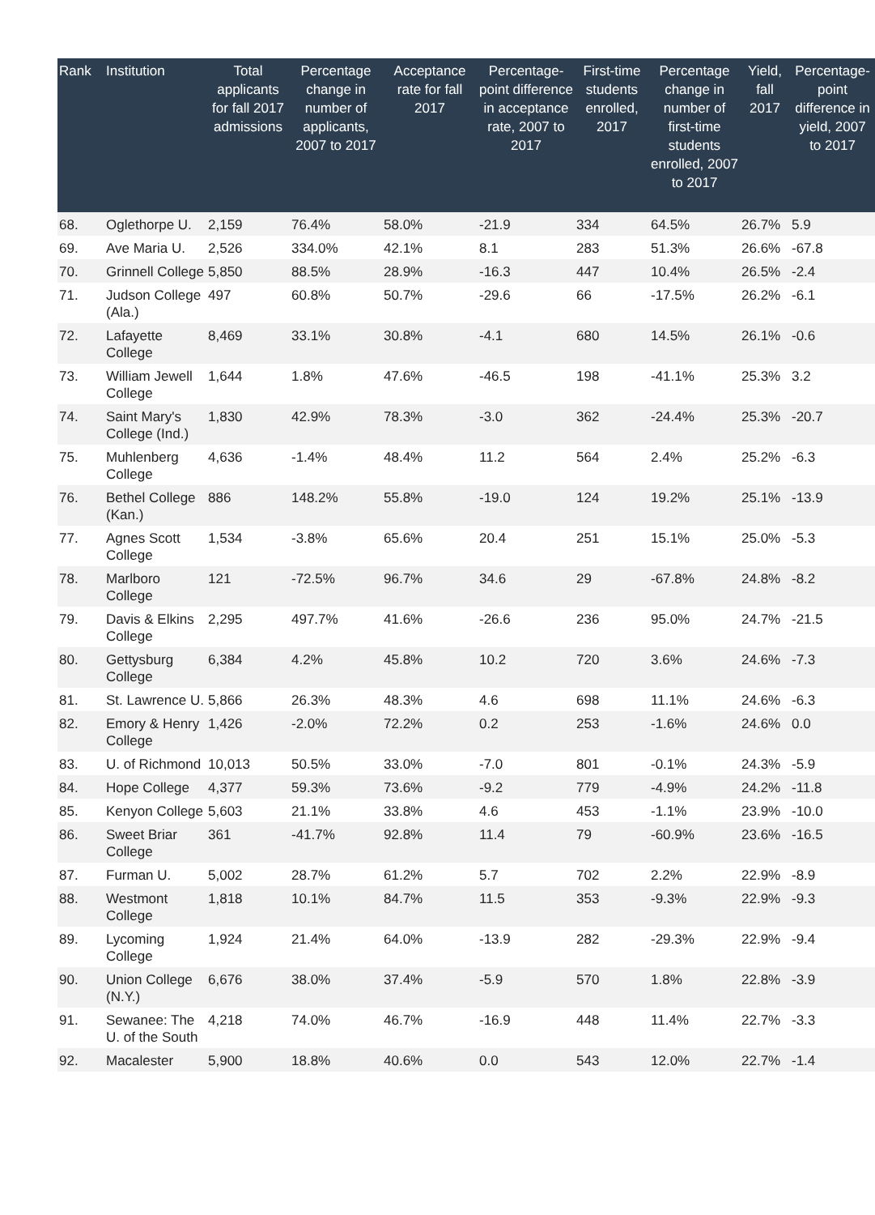| Rank | Institution | Total applicants for fall 2017 admissions | Percentage change in number of applicants, 2007 to 2017 | Acceptance rate for fall 2017 | Percentage-point difference in acceptance rate, 2007 to 2017 | First-time students enrolled, 2017 | Percentage change in number of first-time students enrolled, 2007 to 2017 | Yield, fall 2017 | Percentage-point difference in yield, 2007 to 2017 |
| --- | --- | --- | --- | --- | --- | --- | --- | --- | --- |
| 68. | Oglethorpe U. | 2,159 | 76.4% | 58.0% | -21.9 | 334 | 64.5% | 26.7% | 5.9 |
| 69. | Ave Maria U. | 2,526 | 334.0% | 42.1% | 8.1 | 283 | 51.3% | 26.6% | -67.8 |
| 70. | Grinnell College | 5,850 | 88.5% | 28.9% | -16.3 | 447 | 10.4% | 26.5% | -2.4 |
| 71. | Judson College (Ala.) | 497 | 60.8% | 50.7% | -29.6 | 66 | -17.5% | 26.2% | -6.1 |
| 72. | Lafayette College | 8,469 | 33.1% | 30.8% | -4.1 | 680 | 14.5% | 26.1% | -0.6 |
| 73. | William Jewell College | 1,644 | 1.8% | 47.6% | -46.5 | 198 | -41.1% | 25.3% | 3.2 |
| 74. | Saint Mary's College (Ind.) | 1,830 | 42.9% | 78.3% | -3.0 | 362 | -24.4% | 25.3% | -20.7 |
| 75. | Muhlenberg College | 4,636 | -1.4% | 48.4% | 11.2 | 564 | 2.4% | 25.2% | -6.3 |
| 76. | Bethel College (Kan.) | 886 | 148.2% | 55.8% | -19.0 | 124 | 19.2% | 25.1% | -13.9 |
| 77. | Agnes Scott College | 1,534 | -3.8% | 65.6% | 20.4 | 251 | 15.1% | 25.0% | -5.3 |
| 78. | Marlboro College | 121 | -72.5% | 96.7% | 34.6 | 29 | -67.8% | 24.8% | -8.2 |
| 79. | Davis & Elkins College | 2,295 | 497.7% | 41.6% | -26.6 | 236 | 95.0% | 24.7% | -21.5 |
| 80. | Gettysburg College | 6,384 | 4.2% | 45.8% | 10.2 | 720 | 3.6% | 24.6% | -7.3 |
| 81. | St. Lawrence U. | 5,866 | 26.3% | 48.3% | 4.6 | 698 | 11.1% | 24.6% | -6.3 |
| 82. | Emory & Henry College | 1,426 | -2.0% | 72.2% | 0.2 | 253 | -1.6% | 24.6% | 0.0 |
| 83. | U. of Richmond | 10,013 | 50.5% | 33.0% | -7.0 | 801 | -0.1% | 24.3% | -5.9 |
| 84. | Hope College | 4,377 | 59.3% | 73.6% | -9.2 | 779 | -4.9% | 24.2% | -11.8 |
| 85. | Kenyon College | 5,603 | 21.1% | 33.8% | 4.6 | 453 | -1.1% | 23.9% | -10.0 |
| 86. | Sweet Briar College | 361 | -41.7% | 92.8% | 11.4 | 79 | -60.9% | 23.6% | -16.5 |
| 87. | Furman U. | 5,002 | 28.7% | 61.2% | 5.7 | 702 | 2.2% | 22.9% | -8.9 |
| 88. | Westmont College | 1,818 | 10.1% | 84.7% | 11.5 | 353 | -9.3% | 22.9% | -9.3 |
| 89. | Lycoming College | 1,924 | 21.4% | 64.0% | -13.9 | 282 | -29.3% | 22.9% | -9.4 |
| 90. | Union College (N.Y.) | 6,676 | 38.0% | 37.4% | -5.9 | 570 | 1.8% | 22.8% | -3.9 |
| 91. | Sewanee: The U. of the South | 4,218 | 74.0% | 46.7% | -16.9 | 448 | 11.4% | 22.7% | -3.3 |
| 92. | Macalester | 5,900 | 18.8% | 40.6% | 0.0 | 543 | 12.0% | 22.7% | -1.4 |